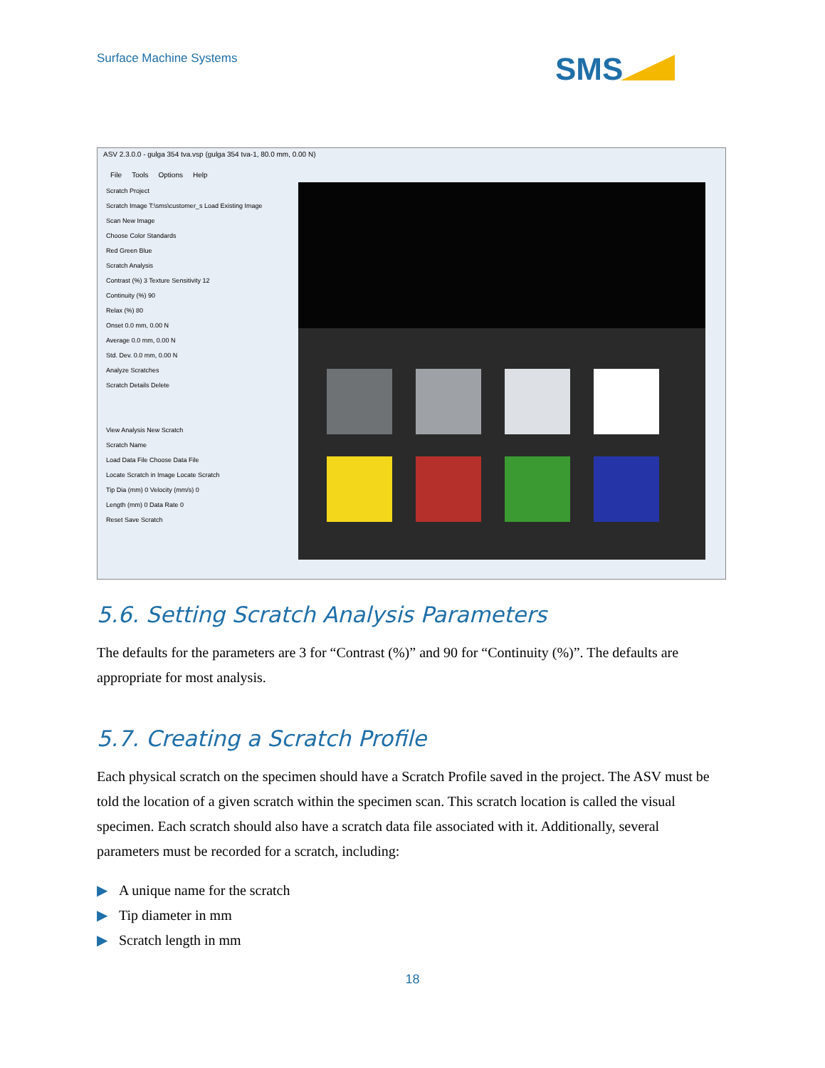Surface Machine Systems SMS
ASV 2.3.0.0 - gulga 354 tva.vsp (gulga 354 tva-1, 80.0 mm, 0.00 N)
File Tools Options Help
Scratch Project
Scratch Image T:\sms\customer_s Load Existing Image
Scan New Image
Choose Color Standards
Red Green Blue
Scratch Analysis
Contrast (%) 3 Texture Sensitivity 12
Continuity (%) 90
Relax (%) 80
Onset 0.0 mm, 0.00 N
Average 0.0 mm, 0.00 N
Std. Dev. 0.0 mm, 0.00 N
Analyze Scratches
Scratch Details Delete
View Analysis New Scratch
Scratch Name
Load Data File Choose Data File
Locate Scratch in Image Locate Scratch
Tip Dia (mm) 0 Velocity (mm/s) 0
Length (mm) 0 Data Rate 0
Reset Save Scratch
5.6. Setting Scratch Analysis Parameters
The defaults for the parameters are 3 for “Contrast (%)” and 90 for “Continuity (%)”. The defaults are appropriate for most analysis.
5.7. Creating a Scratch Profile
Each physical scratch on the specimen should have a Scratch Profile saved in the project. The ASV must be told the location of a given scratch within the specimen scan. This scratch location is called the visual specimen. Each scratch should also have a scratch data file associated with it. Additionally, several parameters must be recorded for a scratch, including:
▶ A unique name for the scratch
▶ Tip diameter in mm
▶ Scratch length in mm
18